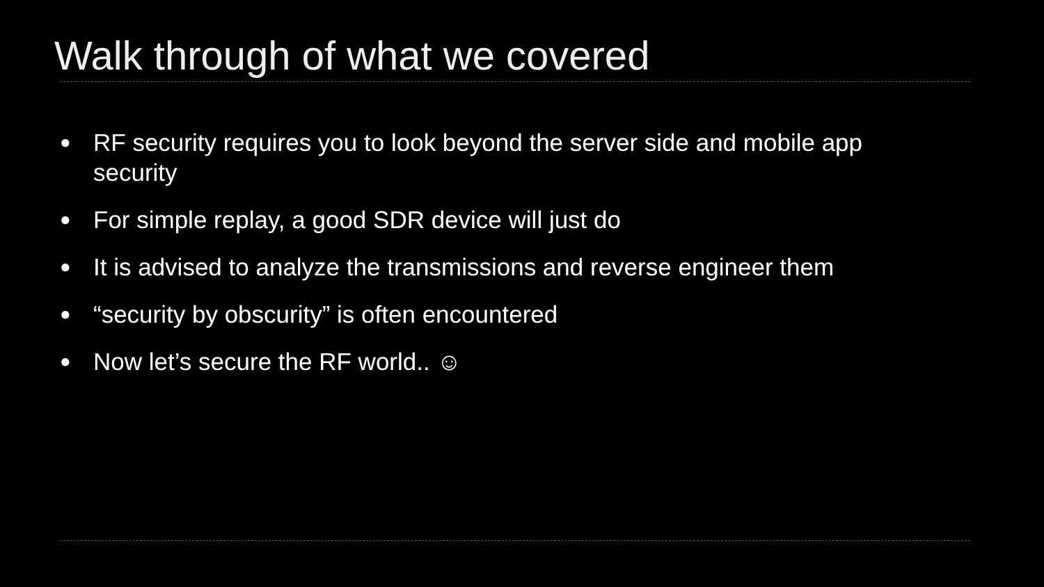Walk through of what we covered
● RF security requires you to look beyond the server side and mobile app security
● For simple replay, a good SDR device will just do
● It is advised to analyze the transmissions and reverse engineer them
● “security by obscurity” is often encountered
● Now let’s secure the RF world.. ☺